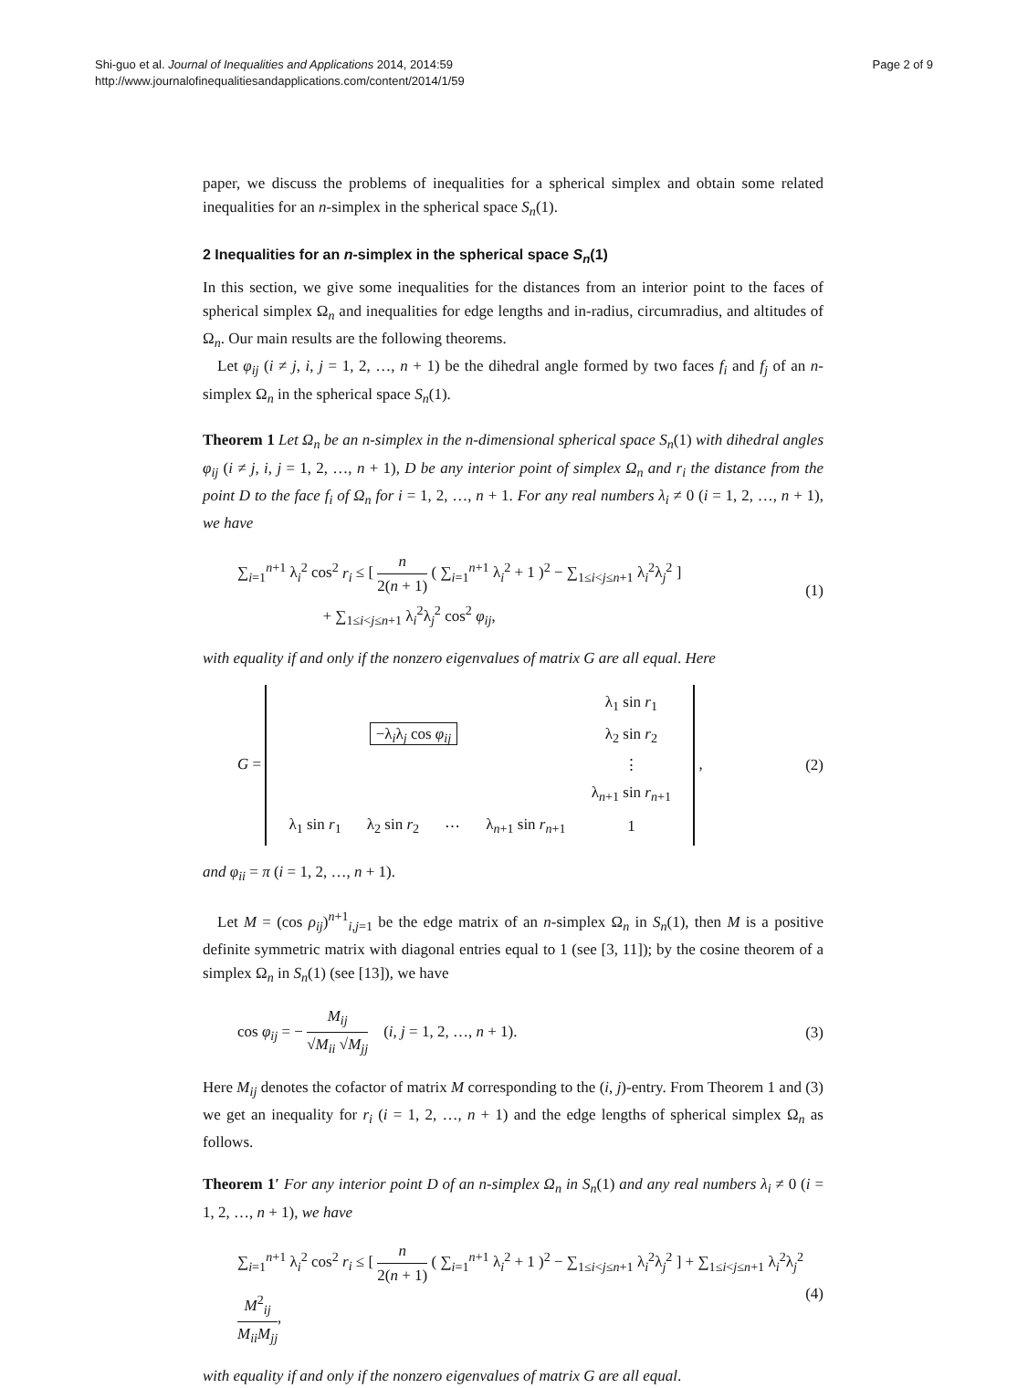Shi-guo et al. Journal of Inequalities and Applications 2014, 2014:59
http://www.journalofinequalitiesandapplications.com/content/2014/1/59
Page 2 of 9
paper, we discuss the problems of inequalities for a spherical simplex and obtain some related inequalities for an n-simplex in the spherical space S<sub>n</sub>(1).
2 Inequalities for an n-simplex in the spherical space S<sub>n</sub>(1)
In this section, we give some inequalities for the distances from an interior point to the faces of spherical simplex Ω<sub>n</sub> and inequalities for edge lengths and in-radius, circumradius, and altitudes of Ω<sub>n</sub>. Our main results are the following theorems.
Let φ<sub>ij</sub> (i ≠ j, i, j = 1, 2, …, n + 1) be the dihedral angle formed by two faces f<sub>i</sub> and f<sub>j</sub> of an n-simplex Ω<sub>n</sub> in the spherical space S<sub>n</sub>(1).
Theorem 1 Let Ω<sub>n</sub> be an n-simplex in the n-dimensional spherical space S<sub>n</sub>(1) with dihedral angles φ<sub>ij</sub> (i ≠ j, i, j = 1, 2, …, n + 1), D be any interior point of simplex Ω<sub>n</sub> and r<sub>i</sub> the distance from the point D to the face f<sub>i</sub> of Ω<sub>n</sub> for i = 1, 2, …, n + 1. For any real numbers λ<sub>i</sub> ≠ 0 (i = 1, 2, …, n + 1), we have
∑<sub>i=1</sub><sup>n+1</sup> λ<sub>i</sub><sup>2</sup> cos<sup>2</sup> r<sub>i</sub> ≤ [ n 2(n + 1) ( ∑<sub>i=1</sub><sup>n+1</sup> λ<sub>i</sub><sup>2</sup> + 1 )<sup>2</sup> − ∑<sub>1≤i<j≤n+1</sub> λ<sub>i</sub><sup>2</sup>λ<sub>j</sub><sup>2</sup> ]
+ ∑<sub>1≤i<j≤n+1</sub> λ<sub>i</sub><sup>2</sup>λ<sub>j</sub><sup>2</sup> cos<sup>2</sup> φ<sub>ij</sub>,
(1)
with equality if and only if the nonzero eigenvalues of matrix G are all equal. Here
G =
| | | | | λ<sub>1</sub> sin r<sub>1</sub> |
| | −λ<sub>i</sub>λ<sub>j</sub> cos φ<sub>ij</sub> | | | λ<sub>2</sub> sin r<sub>2</sub> |
| | | | | ⋮ |
| | | | | λ<sub>n+1</sub> sin r<sub>n+1</sub> |
| λ<sub>1</sub> sin r<sub>1</sub> | λ<sub>2</sub> sin r<sub>2</sub> | ⋯ | λ<sub>n+1</sub> sin r<sub>n+1</sub> | 1 |
,
(2)
and φ<sub>ii</sub> = π (i = 1, 2, …, n + 1).
Let M = (cos ρ<sub>ij</sub>)<sup>n+1</sup><sub>i,j=1</sub> be the edge matrix of an n-simplex Ω<sub>n</sub> in S<sub>n</sub>(1), then M is a positive definite symmetric matrix with diagonal entries equal to 1 (see [3, 11]); by the cosine theorem of a simplex Ω<sub>n</sub> in S<sub>n</sub>(1) (see [13]), we have
cos φ<sub>ij</sub> = − M<sub>ij</sub> √M<sub>ii</sub> √M<sub>jj</sub> (i, j = 1, 2, …, n + 1).
(3)
Here M<sub>ij</sub> denotes the cofactor of matrix M corresponding to the (i, j)-entry. From Theorem 1 and (3) we get an inequality for r<sub>i</sub> (i = 1, 2, …, n + 1) and the edge lengths of spherical simplex Ω<sub>n</sub> as follows.
Theorem 1′ For any interior point D of an n-simplex Ω<sub>n</sub> in S<sub>n</sub>(1) and any real numbers λ<sub>i</sub> ≠ 0 (i = 1, 2, …, n + 1), we have
∑<sub>i=1</sub><sup>n+1</sup> λ<sub>i</sub><sup>2</sup> cos<sup>2</sup> r<sub>i</sub> ≤ [ n 2(n + 1) ( ∑<sub>i=1</sub><sup>n+1</sup> λ<sub>i</sub><sup>2</sup> + 1 )<sup>2</sup> − ∑<sub>1≤i<j≤n+1</sub> λ<sub>i</sub><sup>2</sup>λ<sub>j</sub><sup>2</sup> ] + ∑<sub>1≤i<j≤n+1</sub> λ<sub>i</sub><sup>2</sup>λ<sub>j</sub><sup>2</sup> M<sup>2</sup><sub>ij</sub> M<sub>ii</sub>M<sub>jj</sub>,
(4)
with equality if and only if the nonzero eigenvalues of matrix G are all equal.